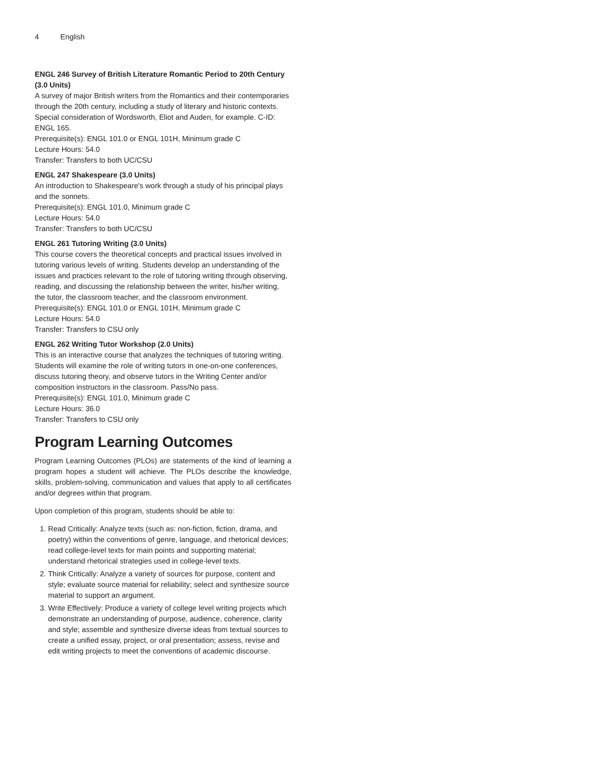4 English
ENGL 246 Survey of British Literature Romantic Period to 20th Century (3.0 Units)
A survey of major British writers from the Romantics and their contemporaries through the 20th century, including a study of literary and historic contexts. Special consideration of Wordsworth, Eliot and Auden, for example. C-ID: ENGL 165.
Prerequisite(s): ENGL 101.0 or ENGL 101H, Minimum grade C
Lecture Hours: 54.0
Transfer: Transfers to both UC/CSU
ENGL 247 Shakespeare (3.0 Units)
An introduction to Shakespeare's work through a study of his principal plays and the sonnets.
Prerequisite(s): ENGL 101.0, Minimum grade C
Lecture Hours: 54.0
Transfer: Transfers to both UC/CSU
ENGL 261 Tutoring Writing (3.0 Units)
This course covers the theoretical concepts and practical issues involved in tutoring various levels of writing. Students develop an understanding of the issues and practices relevant to the role of tutoring writing through observing, reading, and discussing the relationship between the writer, his/her writing, the tutor, the classroom teacher, and the classroom environment.
Prerequisite(s): ENGL 101.0 or ENGL 101H, Minimum grade C
Lecture Hours: 54.0
Transfer: Transfers to CSU only
ENGL 262 Writing Tutor Workshop (2.0 Units)
This is an interactive course that analyzes the techniques of tutoring writing. Students will examine the role of writing tutors in one-on-one conferences, discuss tutoring theory, and observe tutors in the Writing Center and/or composition instructors in the classroom. Pass/No pass.
Prerequisite(s): ENGL 101.0, Minimum grade C
Lecture Hours: 36.0
Transfer: Transfers to CSU only
Program Learning Outcomes
Program Learning Outcomes (PLOs) are statements of the kind of learning a program hopes a student will achieve. The PLOs describe the knowledge, skills, problem-solving, communication and values that apply to all certificates and/or degrees within that program.
Upon completion of this program, students should be able to:
1. Read Critically: Analyze texts (such as: non-fiction, fiction, drama, and poetry) within the conventions of genre, language, and rhetorical devices; read college-level texts for main points and supporting material; understand rhetorical strategies used in college-level texts.
2. Think Critically: Analyze a variety of sources for purpose, content and style; evaluate source material for reliability; select and synthesize source material to support an argument.
3. Write Effectively: Produce a variety of college level writing projects which demonstrate an understanding of purpose, audience, coherence, clarity and style; assemble and synthesize diverse ideas from textual sources to create a unified essay, project, or oral presentation; assess, revise and edit writing projects to meet the conventions of academic discourse.